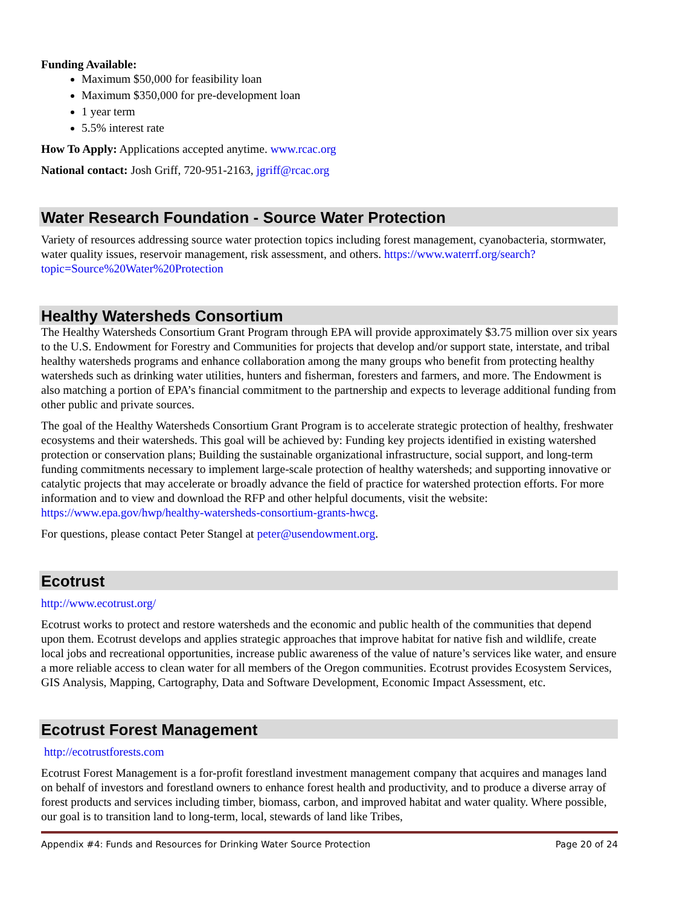Funding Available:
Maximum $50,000 for feasibility loan
Maximum $350,000 for pre-development loan
1 year term
5.5% interest rate
How To Apply: Applications accepted anytime. www.rcac.org
National contact: Josh Griff, 720-951-2163, jgriff@rcac.org
Water Research Foundation - Source Water Protection
Variety of resources addressing source water protection topics including forest management, cyanobacteria, stormwater, water quality issues, reservoir management, risk assessment, and others. https://www.waterrf.org/search?topic=Source%20Water%20Protection
Healthy Watersheds Consortium
The Healthy Watersheds Consortium Grant Program through EPA will provide approximately $3.75 million over six years to the U.S. Endowment for Forestry and Communities for projects that develop and/or support state, interstate, and tribal healthy watersheds programs and enhance collaboration among the many groups who benefit from protecting healthy watersheds such as drinking water utilities, hunters and fisherman, foresters and farmers, and more. The Endowment is also matching a portion of EPA’s financial commitment to the partnership and expects to leverage additional funding from other public and private sources.
The goal of the Healthy Watersheds Consortium Grant Program is to accelerate strategic protection of healthy, freshwater ecosystems and their watersheds. This goal will be achieved by: Funding key projects identified in existing watershed protection or conservation plans; Building the sustainable organizational infrastructure, social support, and long-term funding commitments necessary to implement large-scale protection of healthy watersheds; and supporting innovative or catalytic projects that may accelerate or broadly advance the field of practice for watershed protection efforts. For more information and to view and download the RFP and other helpful documents, visit the website: https://www.epa.gov/hwp/healthy-watersheds-consortium-grants-hwcg.
For questions, please contact Peter Stangel at peter@usendowment.org.
Ecotrust
http://www.ecotrust.org/
Ecotrust works to protect and restore watersheds and the economic and public health of the communities that depend upon them. Ecotrust develops and applies strategic approaches that improve habitat for native fish and wildlife, create local jobs and recreational opportunities, increase public awareness of the value of nature’s services like water, and ensure a more reliable access to clean water for all members of the Oregon communities. Ecotrust provides Ecosystem Services, GIS Analysis, Mapping, Cartography, Data and Software Development, Economic Impact Assessment, etc.
Ecotrust Forest Management
http://ecotrustforests.com
Ecotrust Forest Management is a for-profit forestland investment management company that acquires and manages land on behalf of investors and forestland owners to enhance forest health and productivity, and to produce a diverse array of forest products and services including timber, biomass, carbon, and improved habitat and water quality. Where possible, our goal is to transition land to long-term, local, stewards of land like Tribes,
Appendix #4: Funds and Resources for Drinking Water Source Protection Page 20 of 24